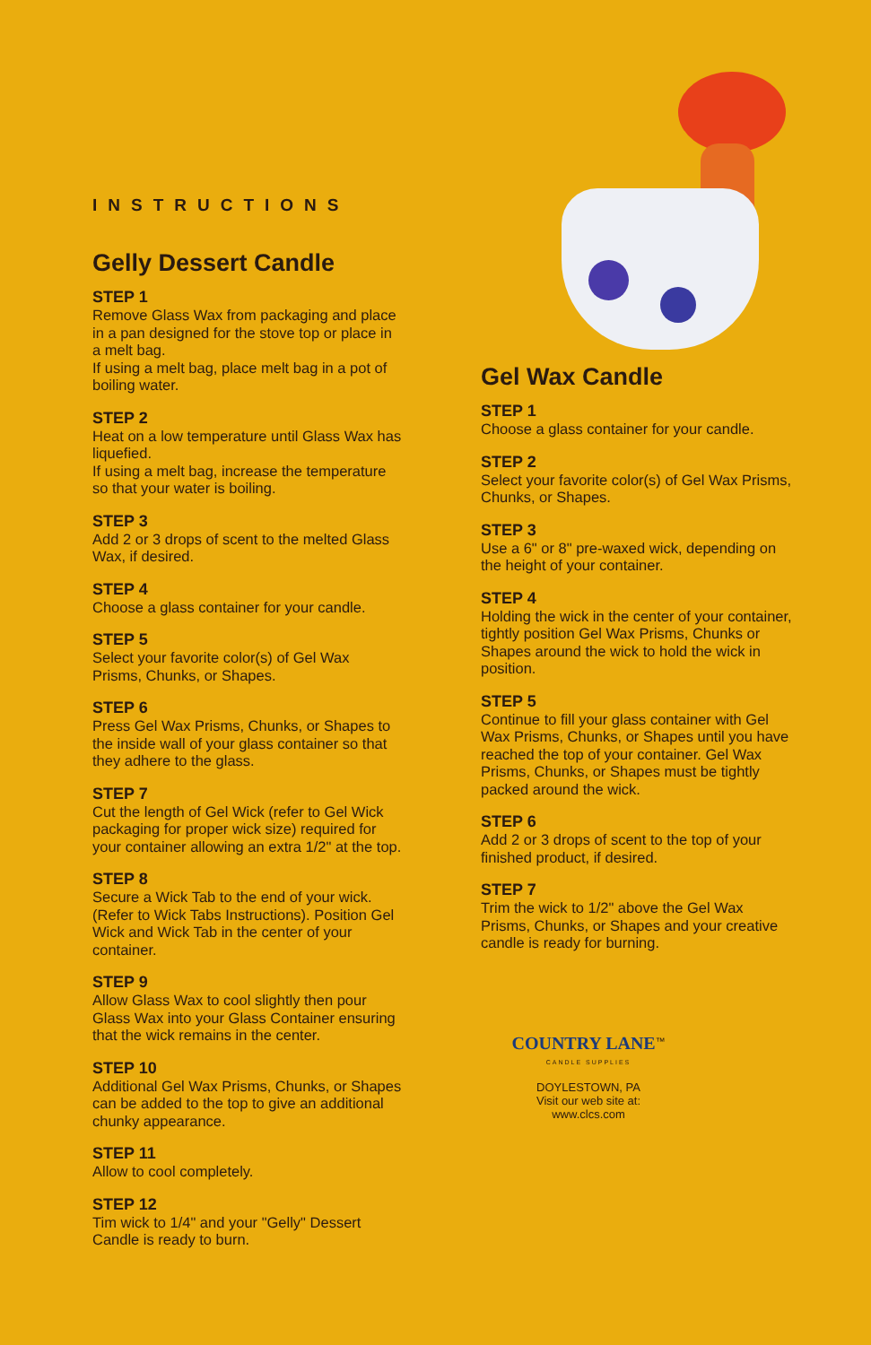INSTRUCTIONS
Gelly Dessert Candle
STEP 1
Remove Glass Wax from packaging and place in a pan designed for the stove top or place in a melt bag.
If using a melt bag, place melt bag in a pot of boiling water.
STEP 2
Heat on a low temperature until Glass Wax has liquefied.
If using a melt bag, increase the temperature so that your water is boiling.
STEP 3
Add 2 or 3 drops of scent to the melted Glass Wax, if desired.
STEP 4
Choose a glass container for your candle.
STEP 5
Select your favorite color(s) of Gel Wax Prisms, Chunks, or Shapes.
STEP 6
Press Gel Wax Prisms, Chunks, or Shapes to the inside wall of your glass container so that they adhere to the glass.
STEP 7
Cut the length of Gel Wick (refer to Gel Wick packaging for proper wick size) required for your container allowing an extra 1/2" at the top.
STEP 8
Secure a Wick Tab to the end of your wick. (Refer to Wick Tabs Instructions). Position Gel Wick and Wick Tab in the center of your container.
STEP 9
Allow Glass Wax to cool slightly then pour Glass Wax into your Glass Container ensuring that the wick remains in the center.
STEP 10
Additional Gel Wax Prisms, Chunks, or Shapes can be added to the top to give an additional chunky appearance.
STEP 11
Allow to cool completely.
STEP 12
Tim wick to 1/4" and your "Gelly" Dessert Candle is ready to burn.
Gel Wax Candle
STEP 1
Choose a glass container for your candle.
STEP 2
Select your favorite color(s) of Gel Wax Prisms, Chunks, or Shapes.
STEP 3
Use a 6" or 8" pre-waxed wick, depending on the height of your container.
STEP 4
Holding the wick in the center of your container, tightly position Gel Wax Prisms, Chunks or Shapes around the wick to hold the wick in position.
STEP 5
Continue to fill your glass container with Gel Wax Prisms, Chunks, or Shapes until you have reached the top of your container. Gel Wax Prisms, Chunks, or Shapes must be tightly packed around the wick.
STEP 6
Add 2 or 3 drops of scent to the top of your finished product, if desired.
STEP 7
Trim the wick to 1/2" above the Gel Wax Prisms, Chunks, or Shapes and your creative candle is ready for burning.
COUNTRY LANE<sup>™</sup>
CANDLE SUPPLIES
DOYLESTOWN, PA
Visit our web site at:
www.clcs.com